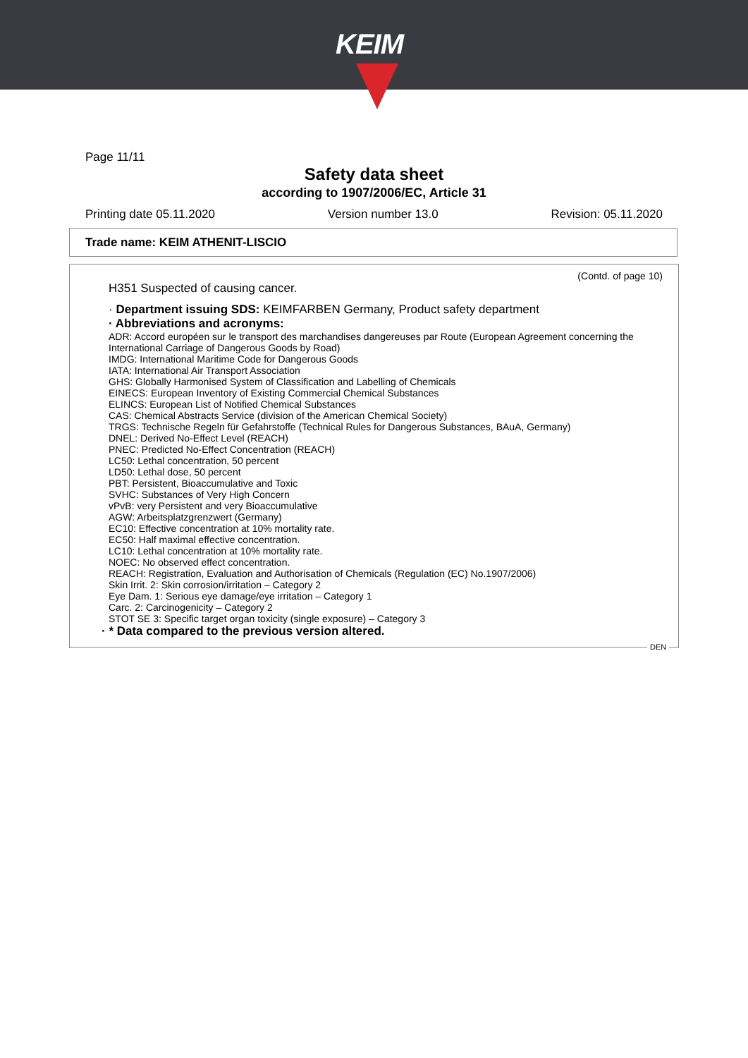KEIM
Page 11/11
Safety data sheet
according to 1907/2006/EC, Article 31
Printing date 05.11.2020 Version number 13.0 Revision: 05.11.2020
Trade name: KEIM ATHENIT-LISCIO
(Contd. of page 10)
H351 Suspected of causing cancer.
· Department issuing SDS: KEIMFARBEN Germany, Product safety department
· Abbreviations and acronyms:
ADR: Accord européen sur le transport des marchandises dangereuses par Route (European Agreement concerning the International Carriage of Dangerous Goods by Road)
IMDG: International Maritime Code for Dangerous Goods
IATA: International Air Transport Association
GHS: Globally Harmonised System of Classification and Labelling of Chemicals
EINECS: European Inventory of Existing Commercial Chemical Substances
ELINCS: European List of Notified Chemical Substances
CAS: Chemical Abstracts Service (division of the American Chemical Society)
TRGS: Technische Regeln für Gefahrstoffe (Technical Rules for Dangerous Substances, BAuA, Germany)
DNEL: Derived No-Effect Level (REACH)
PNEC: Predicted No-Effect Concentration (REACH)
LC50: Lethal concentration, 50 percent
LD50: Lethal dose, 50 percent
PBT: Persistent, Bioaccumulative and Toxic
SVHC: Substances of Very High Concern
vPvB: very Persistent and very Bioaccumulative
AGW: Arbeitsplatzgrenzwert (Germany)
EC10: Effective concentration at 10% mortality rate.
EC50: Half maximal effective concentration.
LC10: Lethal concentration at 10% mortality rate.
NOEC: No observed effect concentration.
REACH: Registration, Evaluation and Authorisation of Chemicals (Regulation (EC) No.1907/2006)
Skin Irrit. 2: Skin corrosion/irritation – Category 2
Eye Dam. 1: Serious eye damage/eye irritation – Category 1
Carc. 2: Carcinogenicity – Category 2
STOT SE 3: Specific target organ toxicity (single exposure) – Category 3
· * Data compared to the previous version altered.
DEN